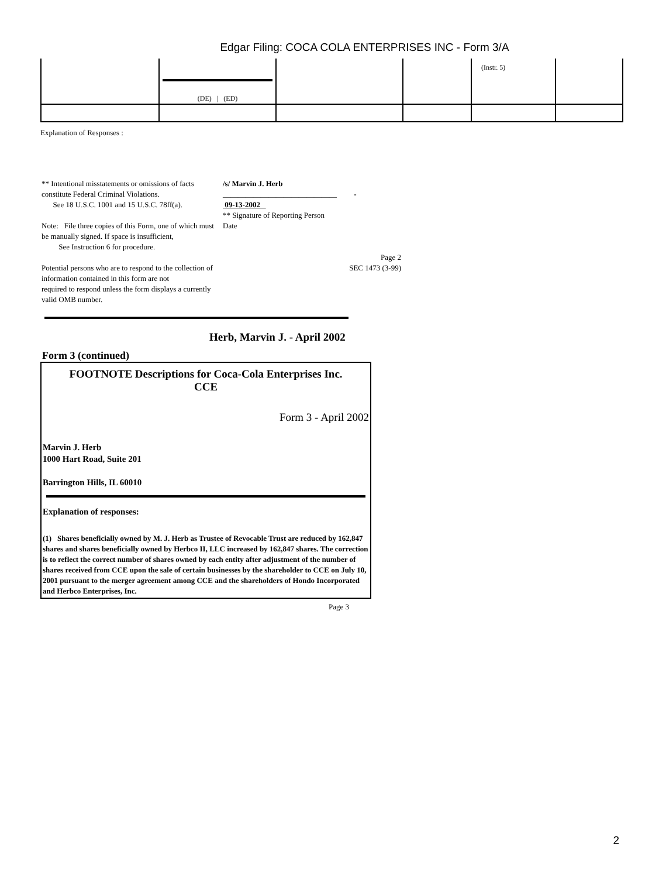Edgar Filing: COCA COLA ENTERPRISES INC - Form 3/A
| | (DE) / (ED) | | | (Instr. 5) | |
Explanation of Responses :
** Intentional misstatements or omissions of facts constitute Federal Criminal Violations.
See 18 U.S.C. 1001 and 15 U.S.C. 78ff(a).
Note: File three copies of this Form, one of which must be manually signed. If space is insufficient,
See Instruction 6 for procedure.
Potential persons who are to respond to the collection of information contained in this form are not
required to respond unless the form displays a currently valid OMB number.
/s/ Marvin J. Herb
______________________________ -
09-13-2002
** Signature of Reporting Person
Date
Page 2
SEC 1473 (3-99)
Herb, Marvin J. - April 2002
Form 3 (continued)
FOOTNOTE Descriptions for Coca-Cola Enterprises Inc.
CCE
Form 3 - April 2002
Marvin J. Herb
1000 Hart Road, Suite 201
Barrington Hills, IL 60010
Explanation of responses:
(1) Shares beneficially owned by M. J. Herb as Trustee of Revocable Trust are reduced by 162,847 shares and shares beneficially owned by Herbco II, LLC increased by 162,847 shares. The correction is to reflect the correct number of shares owned by each entity after adjustment of the number of shares received from CCE upon the sale of certain businesses by the shareholder to CCE on July 10, 2001 pursuant to the merger agreement among CCE and the shareholders of Hondo Incorporated and Herbco Enterprises, Inc.
Page 3
2